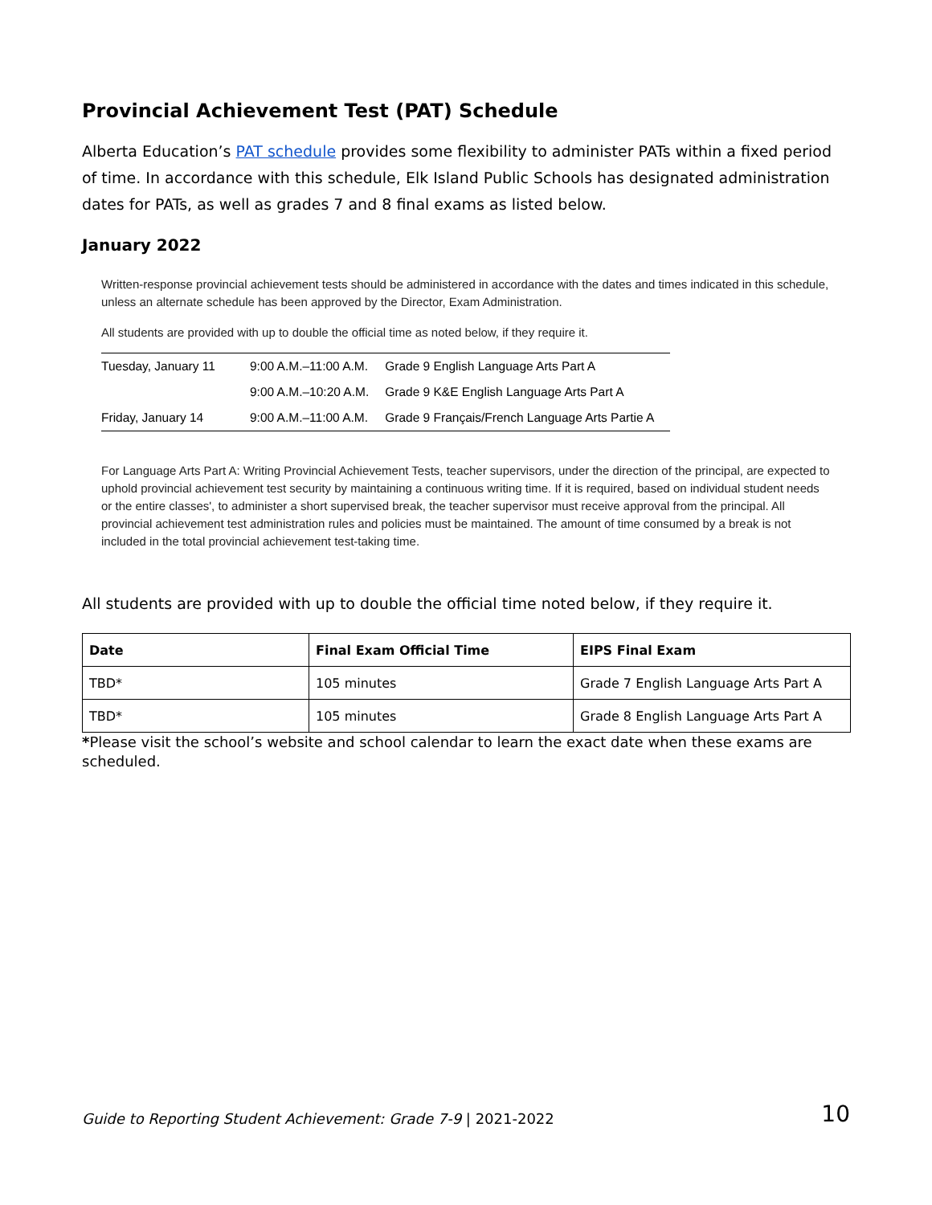Provincial Achievement Test (PAT) Schedule
Alberta Education’s PAT schedule provides some flexibility to administer PATs within a fixed period of time. In accordance with this schedule, Elk Island Public Schools has designated administration dates for PATs, as well as grades 7 and 8 final exams as listed below.
January 2022
Written-response provincial achievement tests should be administered in accordance with the dates and times indicated in this schedule, unless an alternate schedule has been approved by the Director, Exam Administration.
All students are provided with up to double the official time as noted below, if they require it.
| Tuesday, January 11 | 9:00 A.M.–11:00 A.M. | Grade 9 English Language Arts Part A |
| | 9:00 A.M.–10:20 A.M. | Grade 9 K&E English Language Arts Part A |
| Friday, January 14 | 9:00 A.M.–11:00 A.M. | Grade 9 Français/French Language Arts Partie A |
For Language Arts Part A: Writing Provincial Achievement Tests, teacher supervisors, under the direction of the principal, are expected to uphold provincial achievement test security by maintaining a continuous writing time. If it is required, based on individual student needs or the entire classes', to administer a short supervised break, the teacher supervisor must receive approval from the principal. All provincial achievement test administration rules and policies must be maintained. The amount of time consumed by a break is not included in the total provincial achievement test-taking time.
All students are provided with up to double the official time noted below, if they require it.
| Date | Final Exam Official Time | EIPS Final Exam |
| --- | --- | --- |
| TBD* | 105 minutes | Grade 7 English Language Arts Part A |
| TBD* | 105 minutes | Grade 8 English Language Arts Part A |
*Please visit the school’s website and school calendar to learn the exact date when these exams are scheduled.
Guide to Reporting Student Achievement: Grade 7-9 | 2021-2022 10